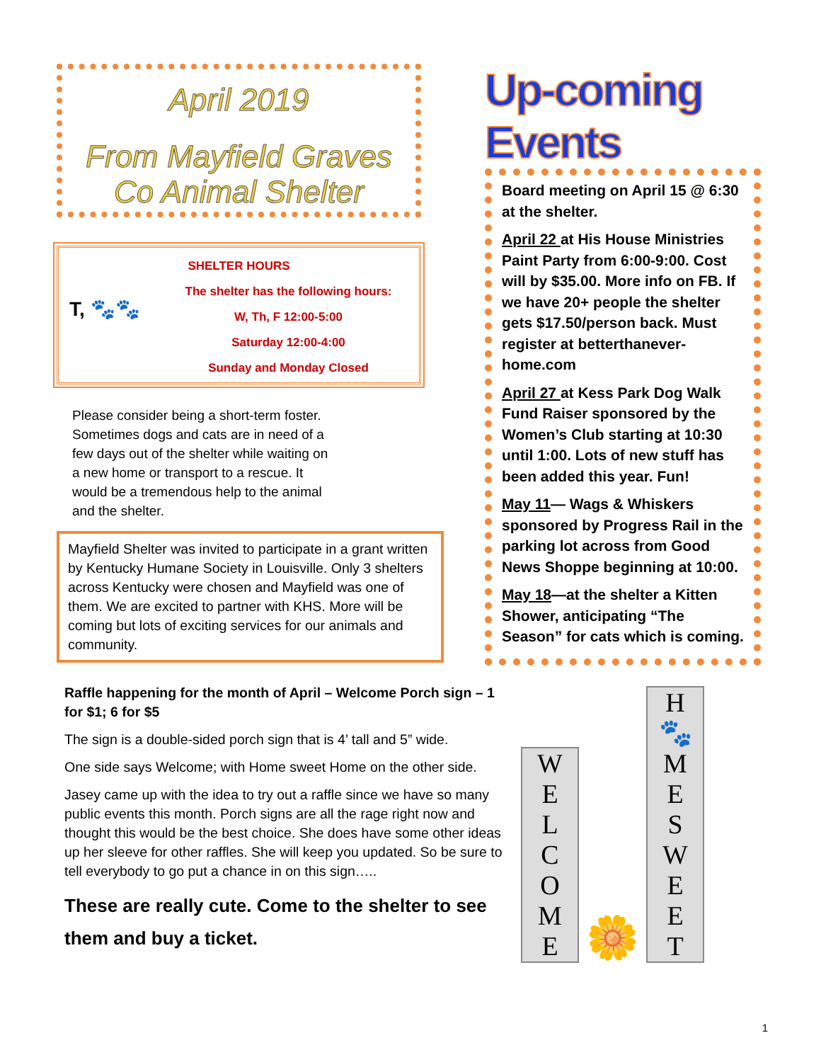April 2019
From Mayfield Graves Co Animal Shelter
SHELTER HOURS
The shelter has the following hours:
T, 🐾🐾
W, Th, F 12:00-5:00
Saturday 12:00-4:00
Sunday and Monday Closed
Please consider being a short-term foster. Sometimes dogs and cats are in need of a few days out of the shelter while waiting on a new home or transport to a rescue. It would be a tremendous help to the animal and the shelter.
Mayfield Shelter was invited to participate in a grant written by Kentucky Humane Society in Louisville. Only 3 shelters across Kentucky were chosen and Mayfield was one of them. We are excited to partner with KHS. More will be coming but lots of exciting services for our animals and community.
Up-coming Events
Board meeting on April 15 @ 6:30 at the shelter.
April 22 at His House Ministries Paint Party from 6:00-9:00. Cost will by $35.00. More info on FB. If we have 20+ people the shelter gets $17.50/person back. Must register at betterthanever-home.com
April 27 at Kess Park Dog Walk Fund Raiser sponsored by the Women’s Club starting at 10:30 until 1:00. Lots of new stuff has been added this year. Fun!
May 11— Wags & Whiskers sponsored by Progress Rail in the parking lot across from Good News Shoppe beginning at 10:00.
May 18—at the shelter a Kitten Shower, anticipating “The Season” for cats which is coming.
Raffle happening for the month of April – Welcome Porch sign – 1 for $1; 6 for $5
The sign is a double-sided porch sign that is 4’ tall and 5” wide.
One side says Welcome; with Home sweet Home on the other side.
Jasey came up with the idea to try out a raffle since we have so many public events this month. Porch signs are all the rage right now and thought this would be the best choice. She does have some other ideas up her sleeve for other raffles. She will keep you updated. So be sure to tell everybody to go put a chance in on this sign…..
These are really cute. Come to the shelter to see them and buy a ticket.
W
E
L
C
O
M
E
🌼
H
🐾
M
E
S
W
E
E
T
1